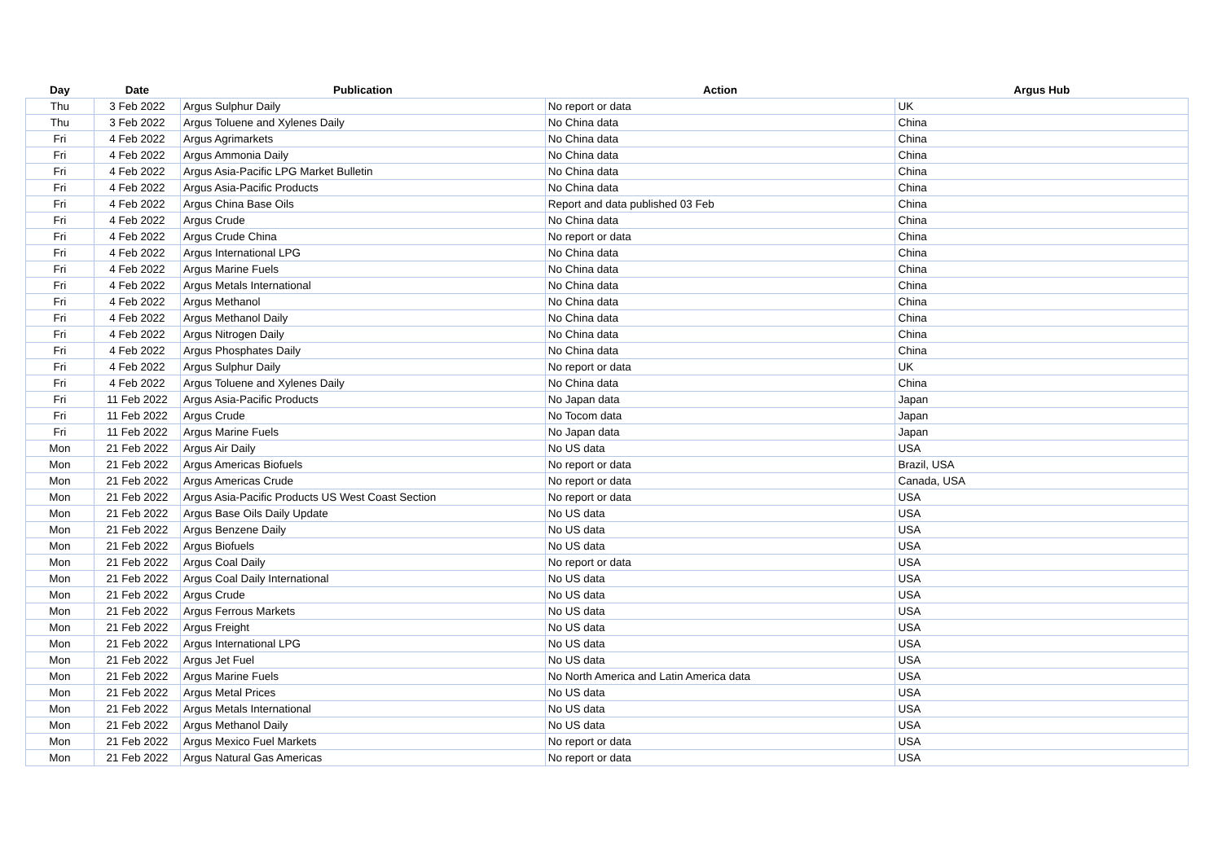| Day | Date | Publication | Action | Argus Hub |
| --- | --- | --- | --- | --- |
| Thu | 3 Feb 2022 | Argus Sulphur Daily | No report or data | UK |
| Thu | 3 Feb 2022 | Argus Toluene and Xylenes Daily | No China data | China |
| Fri | 4 Feb 2022 | Argus Agrimarkets | No China data | China |
| Fri | 4 Feb 2022 | Argus Ammonia Daily | No China data | China |
| Fri | 4 Feb 2022 | Argus Asia-Pacific LPG Market Bulletin | No China data | China |
| Fri | 4 Feb 2022 | Argus Asia-Pacific Products | No China data | China |
| Fri | 4 Feb 2022 | Argus China Base Oils | Report and data published 03 Feb | China |
| Fri | 4 Feb 2022 | Argus Crude | No China data | China |
| Fri | 4 Feb 2022 | Argus Crude China | No report or data | China |
| Fri | 4 Feb 2022 | Argus International LPG | No China data | China |
| Fri | 4 Feb 2022 | Argus Marine Fuels | No China data | China |
| Fri | 4 Feb 2022 | Argus Metals International | No China data | China |
| Fri | 4 Feb 2022 | Argus Methanol | No China data | China |
| Fri | 4 Feb 2022 | Argus Methanol Daily | No China data | China |
| Fri | 4 Feb 2022 | Argus Nitrogen Daily | No China data | China |
| Fri | 4 Feb 2022 | Argus Phosphates Daily | No China data | China |
| Fri | 4 Feb 2022 | Argus Sulphur Daily | No report or data | UK |
| Fri | 4 Feb 2022 | Argus Toluene and Xylenes Daily | No China data | China |
| Fri | 11 Feb 2022 | Argus Asia-Pacific Products | No Japan data | Japan |
| Fri | 11 Feb 2022 | Argus Crude | No Tocom data | Japan |
| Fri | 11 Feb 2022 | Argus Marine Fuels | No Japan data | Japan |
| Mon | 21 Feb 2022 | Argus Air Daily | No US data | USA |
| Mon | 21 Feb 2022 | Argus Americas Biofuels | No report or data | Brazil, USA |
| Mon | 21 Feb 2022 | Argus Americas Crude | No report or data | Canada, USA |
| Mon | 21 Feb 2022 | Argus Asia-Pacific Products US West Coast Section | No report or data | USA |
| Mon | 21 Feb 2022 | Argus Base Oils Daily Update | No US data | USA |
| Mon | 21 Feb 2022 | Argus Benzene Daily | No US data | USA |
| Mon | 21 Feb 2022 | Argus Biofuels | No US data | USA |
| Mon | 21 Feb 2022 | Argus Coal Daily | No report or data | USA |
| Mon | 21 Feb 2022 | Argus Coal Daily International | No US data | USA |
| Mon | 21 Feb 2022 | Argus Crude | No US data | USA |
| Mon | 21 Feb 2022 | Argus Ferrous Markets | No US data | USA |
| Mon | 21 Feb 2022 | Argus Freight | No US data | USA |
| Mon | 21 Feb 2022 | Argus International LPG | No US data | USA |
| Mon | 21 Feb 2022 | Argus Jet Fuel | No US data | USA |
| Mon | 21 Feb 2022 | Argus Marine Fuels | No North America and Latin America data | USA |
| Mon | 21 Feb 2022 | Argus Metal Prices | No US data | USA |
| Mon | 21 Feb 2022 | Argus Metals International | No US data | USA |
| Mon | 21 Feb 2022 | Argus Methanol Daily | No US data | USA |
| Mon | 21 Feb 2022 | Argus Mexico Fuel Markets | No report or data | USA |
| Mon | 21 Feb 2022 | Argus Natural Gas Americas | No report or data | USA |